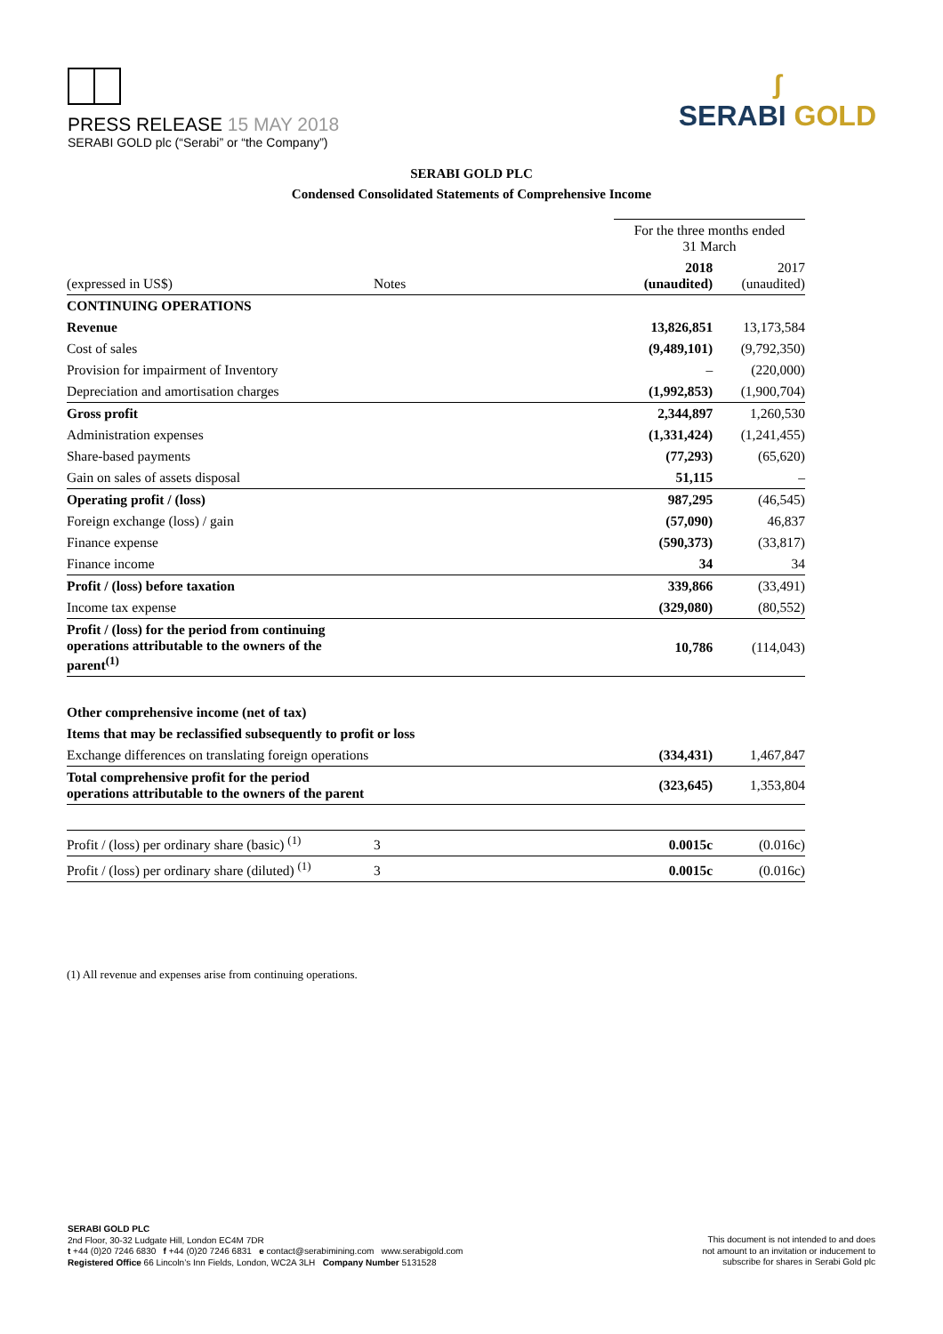PRESS RELEASE 15 MAY 2018
SERABI GOLD plc (“Serabi” or “the Company”)
ʃ
SERABI GOLD
SERABI GOLD PLC
Condensed Consolidated Statements of Comprehensive Income
| | | | For the three months ended 31 March | |
| (expressed in US$) | Notes | | 2018 (unaudited) | 2017 (unaudited) |
| CONTINUING OPERATIONS | | | | |
| Revenue | | | 13,826,851 | 13,173,584 |
| Cost of sales | | | (9,489,101) | (9,792,350) |
| Provision for impairment of Inventory | | | – | (220,000) |
| Depreciation and amortisation charges | | | (1,992,853) | (1,900,704) |
| Gross profit | | | 2,344,897 | 1,260,530 |
| Administration expenses | | | (1,331,424) | (1,241,455) |
| Share-based payments | | | (77,293) | (65,620) |
| Gain on sales of assets disposal | | | 51,115 | – |
| Operating profit / (loss) | | | 987,295 | (46,545) |
| Foreign exchange (loss) / gain | | | (57,090) | 46,837 |
| Finance expense | | | (590,373) | (33,817) |
| Finance income | | | 34 | 34 |
| Profit / (loss) before taxation | | | 339,866 | (33,491) |
| Income tax expense | | | (329,080) | (80,552) |
| Profit / (loss) for the period from continuing operations attributable to the owners of the parent<sup>(1)</sup> | | | 10,786 | (114,043) |
| Other comprehensive income (net of tax) | | | | |
| Items that may be reclassified subsequently to profit or loss | | | | |
| Exchange differences on translating foreign operations | | | (334,431) | 1,467,847 |
| Total comprehensive profit for the period operations attributable to the owners of the parent | | | (323,645) | 1,353,804 |
| Profit / (loss) per ordinary share (basic) <sup>(1)</sup> | 3 | | 0.0015c | (0.016c) |
| Profit / (loss) per ordinary share (diluted) <sup>(1)</sup> | 3 | | 0.0015c | (0.016c) |
(1) All revenue and expenses arise from continuing operations.
SERABI GOLD PLC
2nd Floor, 30-32 Ludgate Hill, London EC4M 7DR
t +44 (0)20 7246 6830 f +44 (0)20 7246 6831 e contact@serabimining.com www.serabigold.com
Registered Office 66 Lincoln’s Inn Fields, London, WC2A 3LH Company Number 5131528
This document is not intended to and does
not amount to an invitation or inducement to
subscribe for shares in Serabi Gold plc